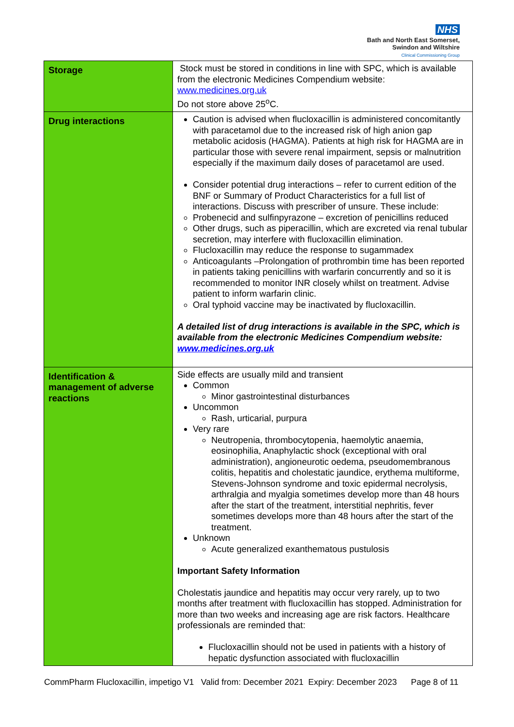NHS
Bath and North East Somerset,
Swindon and Wiltshire
Clinical Commissioning Group
| Storage | Stock must be stored in conditions in line with SPC, which is available from the electronic Medicines Compendium website: www.medicines.org.uk Do not store above 25<sup>o</sup>C. |
| Drug interactions | Caution is advised when flucloxacillin is administered concomitantly with paracetamol due to the increased risk of high anion gap metabolic acidosis (HAGMA). Patients at high risk for HAGMA are in particular those with severe renal impairment, sepsis or malnutrition especially if the maximum daily doses of paracetamol are used. Consider potential drug interactions – refer to current edition of the BNF or Summary of Product Characteristics for a full list of interactions. Discuss with prescriber of unsure. These include: Probenecid and sulfinpyrazone – excretion of penicillins reduced Other drugs, such as piperacillin, which are excreted via renal tubular secretion, may interfere with flucloxacillin elimination. Flucloxacillin may reduce the response to sugammadex Anticoagulants –Prolongation of prothrombin time has been reported in patients taking penicillins with warfarin concurrently and so it is recommended to monitor INR closely whilst on treatment. Advise patient to inform warfarin clinic. Oral typhoid vaccine may be inactivated by flucloxacillin. A detailed list of drug interactions is available in the SPC, which is available from the electronic Medicines Compendium website: www.medicines.org.uk |
| Identification & management of adverse reactions | Side effects are usually mild and transient Common Minor gastrointestinal disturbances Uncommon Rash, urticarial, purpura Very rare Neutropenia, thrombocytopenia, haemolytic anaemia, eosinophilia, Anaphylactic shock (exceptional with oral administration), angioneurotic oedema, pseudomembranous colitis, hepatitis and cholestatic jaundice, erythema multiforme, Stevens-Johnson syndrome and toxic epidermal necrolysis, arthralgia and myalgia sometimes develop more than 48 hours after the start of the treatment, interstitial nephritis, fever sometimes develops more than 48 hours after the start of the treatment. Unknown Acute generalized exanthematous pustulosis Important Safety Information Cholestatis jaundice and hepatitis may occur very rarely, up to two months after treatment with flucloxacillin has stopped. Administration for more than two weeks and increasing age are risk factors. Healthcare professionals are reminded that: Flucloxacillin should not be used in patients with a history of hepatic dysfunction associated with flucloxacillin |
CommPharm Flucloxacillin, impetigo V1 Valid from: December 2021 Expiry: December 2023 Page 8 of 11